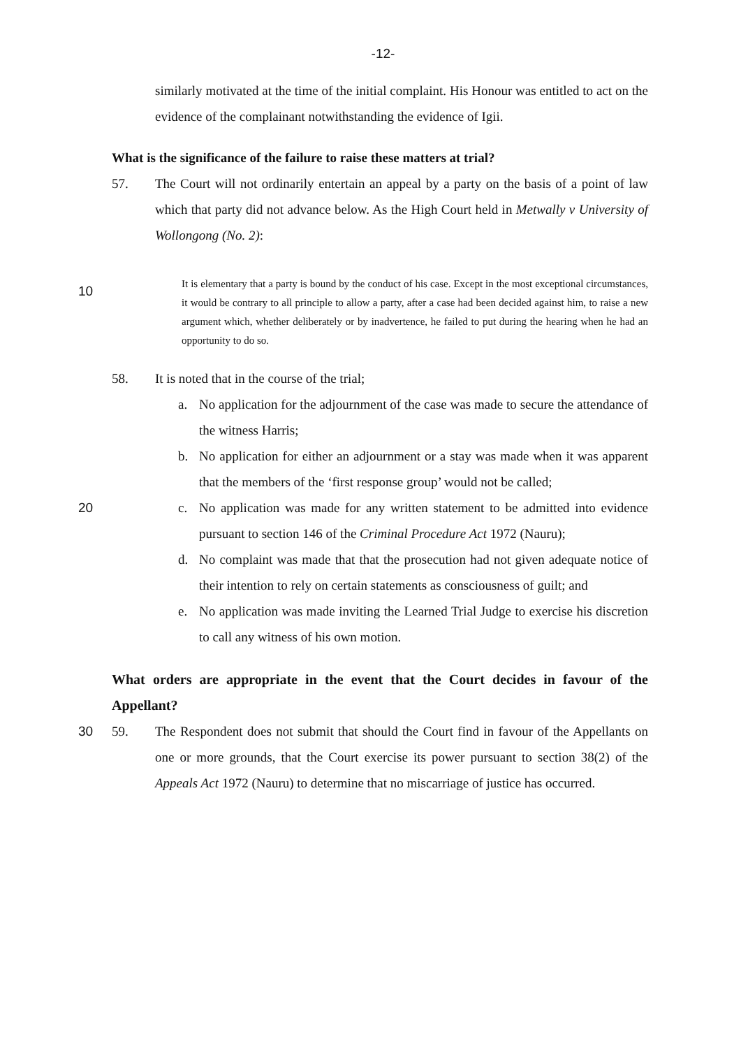-12-
similarly motivated at the time of the initial complaint. His Honour was entitled to act on the evidence of the complainant notwithstanding the evidence of Igii.
What is the significance of the failure to raise these matters at trial?
57. The Court will not ordinarily entertain an appeal by a party on the basis of a point of law which that party did not advance below. As the High Court held in Metwally v University of Wollongong (No. 2):
10
It is elementary that a party is bound by the conduct of his case. Except in the most exceptional circumstances, it would be contrary to all principle to allow a party, after a case had been decided against him, to raise a new argument which, whether deliberately or by inadvertence, he failed to put during the hearing when he had an opportunity to do so.
58. It is noted that in the course of the trial;
a. No application for the adjournment of the case was made to secure the attendance of the witness Harris;
b. No application for either an adjournment or a stay was made when it was apparent that the members of the ‘first response group’ would not be called;
c. No application was made for any written statement to be admitted into evidence pursuant to section 146 of the Criminal Procedure Act 1972 (Nauru);
20
d. No complaint was made that that the prosecution had not given adequate notice of their intention to rely on certain statements as consciousness of guilt; and
e. No application was made inviting the Learned Trial Judge to exercise his discretion to call any witness of his own motion.
What orders are appropriate in the event that the Court decides in favour of the Appellant?
30 59. The Respondent does not submit that should the Court find in favour of the Appellants on one or more grounds, that the Court exercise its power pursuant to section 38(2) of the Appeals Act 1972 (Nauru) to determine that no miscarriage of justice has occurred.